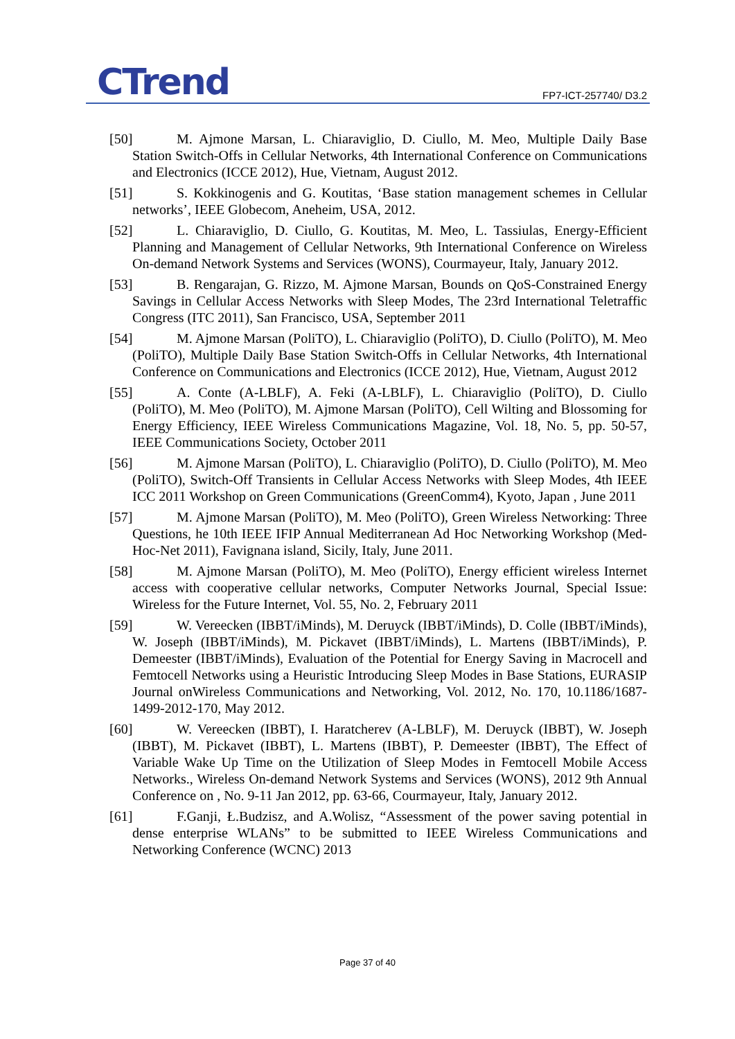CTrend FP7-ICT-257740/ D3.2
[50] M. Ajmone Marsan, L. Chiaraviglio, D. Ciullo, M. Meo, Multiple Daily Base Station Switch-Offs in Cellular Networks, 4th International Conference on Communications and Electronics (ICCE 2012), Hue, Vietnam, August 2012.
[51] S. Kokkinogenis and G. Koutitas, ‘Base station management schemes in Cellular networks’, IEEE Globecom, Aneheim, USA, 2012.
[52] L. Chiaraviglio, D. Ciullo, G. Koutitas, M. Meo, L. Tassiulas, Energy-Efficient Planning and Management of Cellular Networks, 9th International Conference on Wireless On-demand Network Systems and Services (WONS), Courmayeur, Italy, January 2012.
[53] B. Rengarajan, G. Rizzo, M. Ajmone Marsan, Bounds on QoS-Constrained Energy Savings in Cellular Access Networks with Sleep Modes, The 23rd International Teletraffic Congress (ITC 2011), San Francisco, USA, September 2011
[54] M. Ajmone Marsan (PoliTO), L. Chiaraviglio (PoliTO), D. Ciullo (PoliTO), M. Meo (PoliTO), Multiple Daily Base Station Switch-Offs in Cellular Networks, 4th International Conference on Communications and Electronics (ICCE 2012), Hue, Vietnam, August 2012
[55] A. Conte (A-LBLF), A. Feki (A-LBLF), L. Chiaraviglio (PoliTO), D. Ciullo (PoliTO), M. Meo (PoliTO), M. Ajmone Marsan (PoliTO), Cell Wilting and Blossoming for Energy Efficiency, IEEE Wireless Communications Magazine, Vol. 18, No. 5, pp. 50-57, IEEE Communications Society, October 2011
[56] M. Ajmone Marsan (PoliTO), L. Chiaraviglio (PoliTO), D. Ciullo (PoliTO), M. Meo (PoliTO), Switch-Off Transients in Cellular Access Networks with Sleep Modes, 4th IEEE ICC 2011 Workshop on Green Communications (GreenComm4), Kyoto, Japan , June 2011
[57] M. Ajmone Marsan (PoliTO), M. Meo (PoliTO), Green Wireless Networking: Three Questions, he 10th IEEE IFIP Annual Mediterranean Ad Hoc Networking Workshop (Med-Hoc-Net 2011), Favignana island, Sicily, Italy, June 2011.
[58] M. Ajmone Marsan (PoliTO), M. Meo (PoliTO), Energy efficient wireless Internet access with cooperative cellular networks, Computer Networks Journal, Special Issue: Wireless for the Future Internet, Vol. 55, No. 2, February 2011
[59] W. Vereecken (IBBT/iMinds), M. Deruyck (IBBT/iMinds), D. Colle (IBBT/iMinds), W. Joseph (IBBT/iMinds), M. Pickavet (IBBT/iMinds), L. Martens (IBBT/iMinds), P. Demeester (IBBT/iMinds), Evaluation of the Potential for Energy Saving in Macrocell and Femtocell Networks using a Heuristic Introducing Sleep Modes in Base Stations, EURASIP Journal onWireless Communications and Networking, Vol. 2012, No. 170, 10.1186/1687-1499-2012-170, May 2012.
[60] W. Vereecken (IBBT), I. Haratcherev (A-LBLF), M. Deruyck (IBBT), W. Joseph (IBBT), M. Pickavet (IBBT), L. Martens (IBBT), P. Demeester (IBBT), The Effect of Variable Wake Up Time on the Utilization of Sleep Modes in Femtocell Mobile Access Networks., Wireless On-demand Network Systems and Services (WONS), 2012 9th Annual Conference on , No. 9-11 Jan 2012, pp. 63-66, Courmayeur, Italy, January 2012.
[61] F.Ganji, Ł.Budzisz, and A.Wolisz, “Assessment of the power saving potential in dense enterprise WLANs” to be submitted to IEEE Wireless Communications and Networking Conference (WCNC) 2013
Page 37 of 40